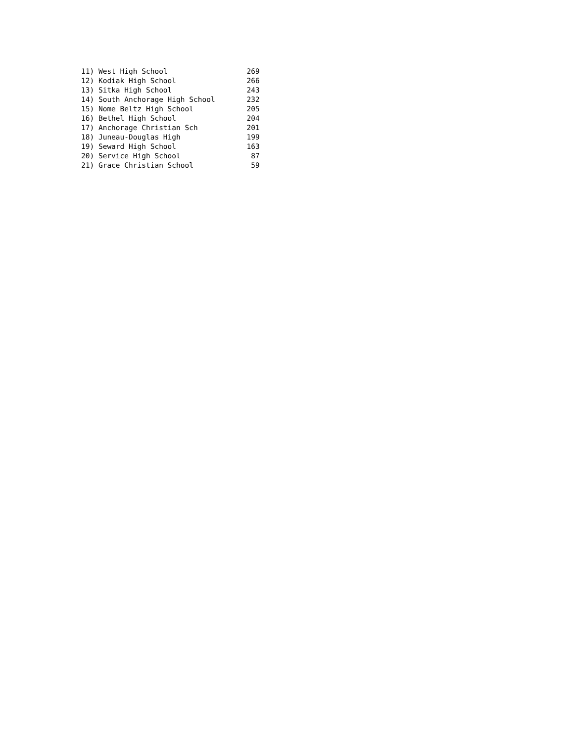| 11) West High School | 269 |
| 12) Kodiak High School | 266 |
| 13) Sitka High School | 243 |
| 14) South Anchorage High School | 232 |
| 15) Nome Beltz High School | 205 |
| 16) Bethel High School | 204 |
| 17) Anchorage Christian Sch | 201 |
| 18) Juneau-Douglas High | 199 |
| 19) Seward High School | 163 |
| 20) Service High School | 87 |
| 21) Grace Christian School | 59 |